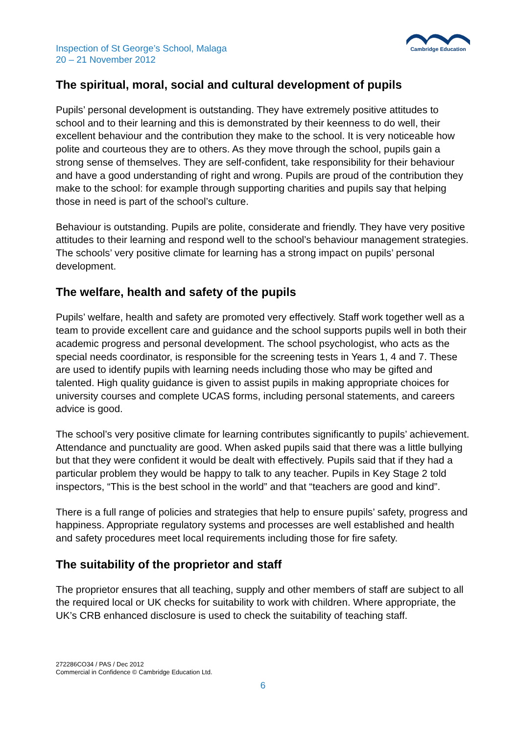Inspection of St George’s School, Malaga
20 – 21 November 2012
Cambridge Education
The spiritual, moral, social and cultural development of pupils
Pupils’ personal development is outstanding. They have extremely positive attitudes to school and to their learning and this is demonstrated by their keenness to do well, their excellent behaviour and the contribution they make to the school. It is very noticeable how polite and courteous they are to others. As they move through the school, pupils gain a strong sense of themselves. They are self-confident, take responsibility for their behaviour and have a good understanding of right and wrong. Pupils are proud of the contribution they make to the school: for example through supporting charities and pupils say that helping those in need is part of the school’s culture.
Behaviour is outstanding. Pupils are polite, considerate and friendly. They have very positive attitudes to their learning and respond well to the school’s behaviour management strategies. The schools’ very positive climate for learning has a strong impact on pupils’ personal development.
The welfare, health and safety of the pupils
Pupils’ welfare, health and safety are promoted very effectively. Staff work together well as a team to provide excellent care and guidance and the school supports pupils well in both their academic progress and personal development. The school psychologist, who acts as the special needs coordinator, is responsible for the screening tests in Years 1, 4 and 7. These are used to identify pupils with learning needs including those who may be gifted and talented. High quality guidance is given to assist pupils in making appropriate choices for university courses and complete UCAS forms, including personal statements, and careers advice is good.
The school’s very positive climate for learning contributes significantly to pupils’ achievement. Attendance and punctuality are good. When asked pupils said that there was a little bullying but that they were confident it would be dealt with effectively. Pupils said that if they had a particular problem they would be happy to talk to any teacher. Pupils in Key Stage 2 told inspectors, “This is the best school in the world” and that “teachers are good and kind”.
There is a full range of policies and strategies that help to ensure pupils’ safety, progress and happiness. Appropriate regulatory systems and processes are well established and health and safety procedures meet local requirements including those for fire safety.
The suitability of the proprietor and staff
The proprietor ensures that all teaching, supply and other members of staff are subject to all the required local or UK checks for suitability to work with children. Where appropriate, the UK’s CRB enhanced disclosure is used to check the suitability of teaching staff.
272286CO34 / PAS / Dec 2012
Commercial in Confidence © Cambridge Education Ltd.
6